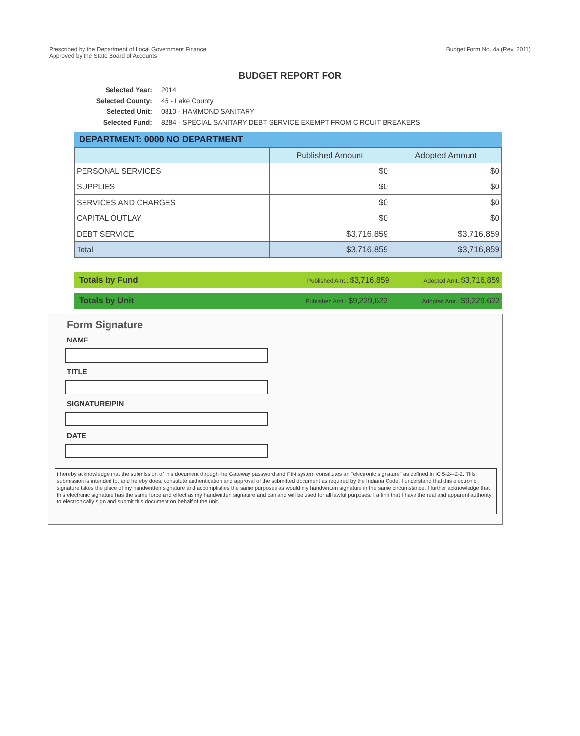Prescribed by the Department of Local Government Finance
Approved by the State Board of Accounts
Budget Form No. 4a (Rev. 2011)
BUDGET REPORT FOR
Selected Year: 2014
Selected County: 45 - Lake County
Selected Unit: 0810 - HAMMOND SANITARY
Selected Fund: 8284 - SPECIAL SANITARY DEBT SERVICE EXEMPT FROM CIRCUIT BREAKERS
DEPARTMENT: 0000 NO DEPARTMENT
| | Published Amount | Adopted Amount |
| --- | --- | --- |
| PERSONAL SERVICES | $0 | $0 |
| SUPPLIES | $0 | $0 |
| SERVICES AND CHARGES | $0 | $0 |
| CAPITAL OUTLAY | $0 | $0 |
| DEBT SERVICE | $3,716,859 | $3,716,859 |
| Total | $3,716,859 | $3,716,859 |
Totals by Fund Published Amt.: $3,716,859 Adopted Amt.:$3,716,859
Totals by Unit Published Amt.: $9,229,622 Adopted Amt.: $9,229,622
Form Signature
NAME
TITLE
SIGNATURE/PIN
DATE
I hereby acknowledge that the submission of this document through the Gateway password and PIN system constitutes an "electronic signature" as defined in IC 5-24-2-2. This submission is intended to, and hereby does, constitute authentication and approval of the submitted document as required by the Indiana Code. I understand that this electronic signature takes the place of my handwritten signature and accomplishes the same purposes as would my handwritten signature in the same circumstance. I further acknowledge that this electronic signature has the same force and effect as my handwritten signature and can and will be used for all lawful purposes. I affirm that I have the real and apparent authority to electronically sign and submit this document on behalf of the unit.